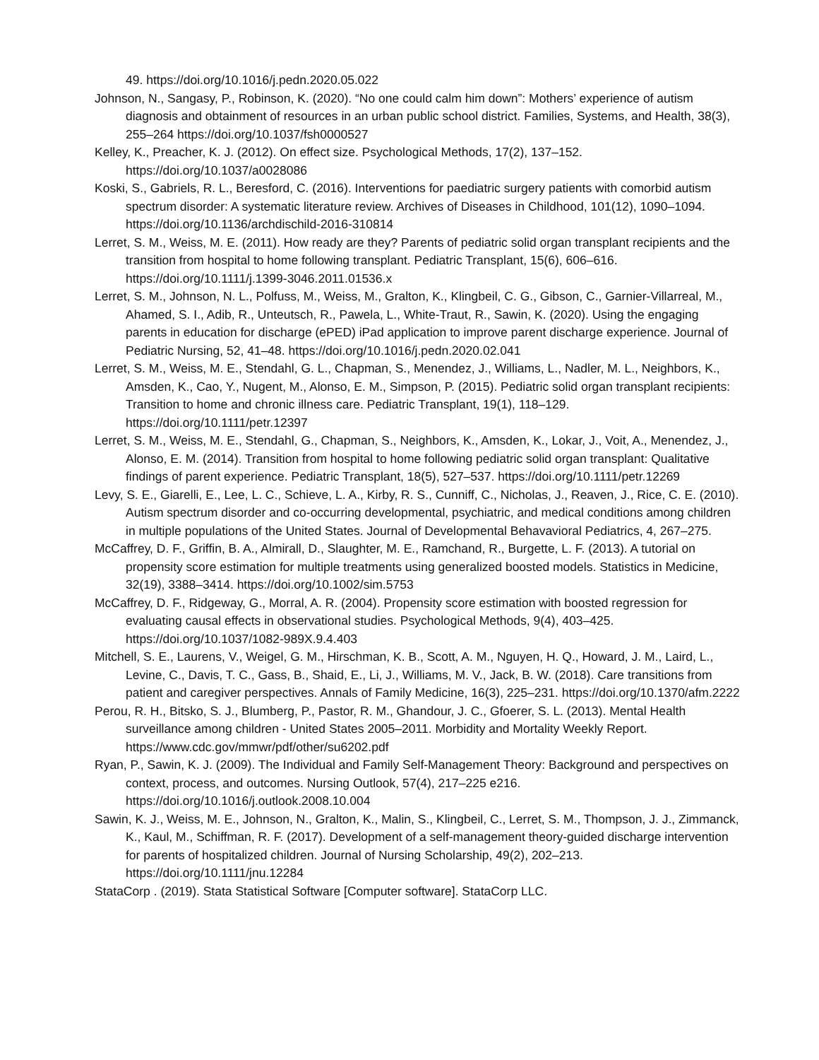49. https://doi.org/10.1016/j.pedn.2020.05.022
Johnson, N., Sangasy, P., Robinson, K. (2020). “No one could calm him down”: Mothers’ experience of autism diagnosis and obtainment of resources in an urban public school district. Families, Systems, and Health, 38(3), 255–264 https://doi.org/10.1037/fsh0000527
Kelley, K., Preacher, K. J. (2012). On effect size. Psychological Methods, 17(2), 137–152. https://doi.org/10.1037/a0028086
Koski, S., Gabriels, R. L., Beresford, C. (2016). Interventions for paediatric surgery patients with comorbid autism spectrum disorder: A systematic literature review. Archives of Diseases in Childhood, 101(12), 1090–1094. https://doi.org/10.1136/archdischild-2016-310814
Lerret, S. M., Weiss, M. E. (2011). How ready are they? Parents of pediatric solid organ transplant recipients and the transition from hospital to home following transplant. Pediatric Transplant, 15(6), 606–616. https://doi.org/10.1111/j.1399-3046.2011.01536.x
Lerret, S. M., Johnson, N. L., Polfuss, M., Weiss, M., Gralton, K., Klingbeil, C. G., Gibson, C., Garnier-Villarreal, M., Ahamed, S. I., Adib, R., Unteutsch, R., Pawela, L., White-Traut, R., Sawin, K. (2020). Using the engaging parents in education for discharge (ePED) iPad application to improve parent discharge experience. Journal of Pediatric Nursing, 52, 41–48. https://doi.org/10.1016/j.pedn.2020.02.041
Lerret, S. M., Weiss, M. E., Stendahl, G. L., Chapman, S., Menendez, J., Williams, L., Nadler, M. L., Neighbors, K., Amsden, K., Cao, Y., Nugent, M., Alonso, E. M., Simpson, P. (2015). Pediatric solid organ transplant recipients: Transition to home and chronic illness care. Pediatric Transplant, 19(1), 118–129. https://doi.org/10.1111/petr.12397
Lerret, S. M., Weiss, M. E., Stendahl, G., Chapman, S., Neighbors, K., Amsden, K., Lokar, J., Voit, A., Menendez, J., Alonso, E. M. (2014). Transition from hospital to home following pediatric solid organ transplant: Qualitative findings of parent experience. Pediatric Transplant, 18(5), 527–537. https://doi.org/10.1111/petr.12269
Levy, S. E., Giarelli, E., Lee, L. C., Schieve, L. A., Kirby, R. S., Cunniff, C., Nicholas, J., Reaven, J., Rice, C. E. (2010). Autism spectrum disorder and co-occurring developmental, psychiatric, and medical conditions among children in multiple populations of the United States. Journal of Developmental Behavavioral Pediatrics, 4, 267–275.
McCaffrey, D. F., Griffin, B. A., Almirall, D., Slaughter, M. E., Ramchand, R., Burgette, L. F. (2013). A tutorial on propensity score estimation for multiple treatments using generalized boosted models. Statistics in Medicine, 32(19), 3388–3414. https://doi.org/10.1002/sim.5753
McCaffrey, D. F., Ridgeway, G., Morral, A. R. (2004). Propensity score estimation with boosted regression for evaluating causal effects in observational studies. Psychological Methods, 9(4), 403–425. https://doi.org/10.1037/1082-989X.9.4.403
Mitchell, S. E., Laurens, V., Weigel, G. M., Hirschman, K. B., Scott, A. M., Nguyen, H. Q., Howard, J. M., Laird, L., Levine, C., Davis, T. C., Gass, B., Shaid, E., Li, J., Williams, M. V., Jack, B. W. (2018). Care transitions from patient and caregiver perspectives. Annals of Family Medicine, 16(3), 225–231. https://doi.org/10.1370/afm.2222
Perou, R. H., Bitsko, S. J., Blumberg, P., Pastor, R. M., Ghandour, J. C., Gfoerer, S. L. (2013). Mental Health surveillance among children - United States 2005–2011. Morbidity and Mortality Weekly Report. https://www.cdc.gov/mmwr/pdf/other/su6202.pdf
Ryan, P., Sawin, K. J. (2009). The Individual and Family Self-Management Theory: Background and perspectives on context, process, and outcomes. Nursing Outlook, 57(4), 217–225 e216. https://doi.org/10.1016/j.outlook.2008.10.004
Sawin, K. J., Weiss, M. E., Johnson, N., Gralton, K., Malin, S., Klingbeil, C., Lerret, S. M., Thompson, J. J., Zimmanck, K., Kaul, M., Schiffman, R. F. (2017). Development of a self-management theory-guided discharge intervention for parents of hospitalized children. Journal of Nursing Scholarship, 49(2), 202–213. https://doi.org/10.1111/jnu.12284
StataCorp . (2019). Stata Statistical Software [Computer software]. StataCorp LLC.